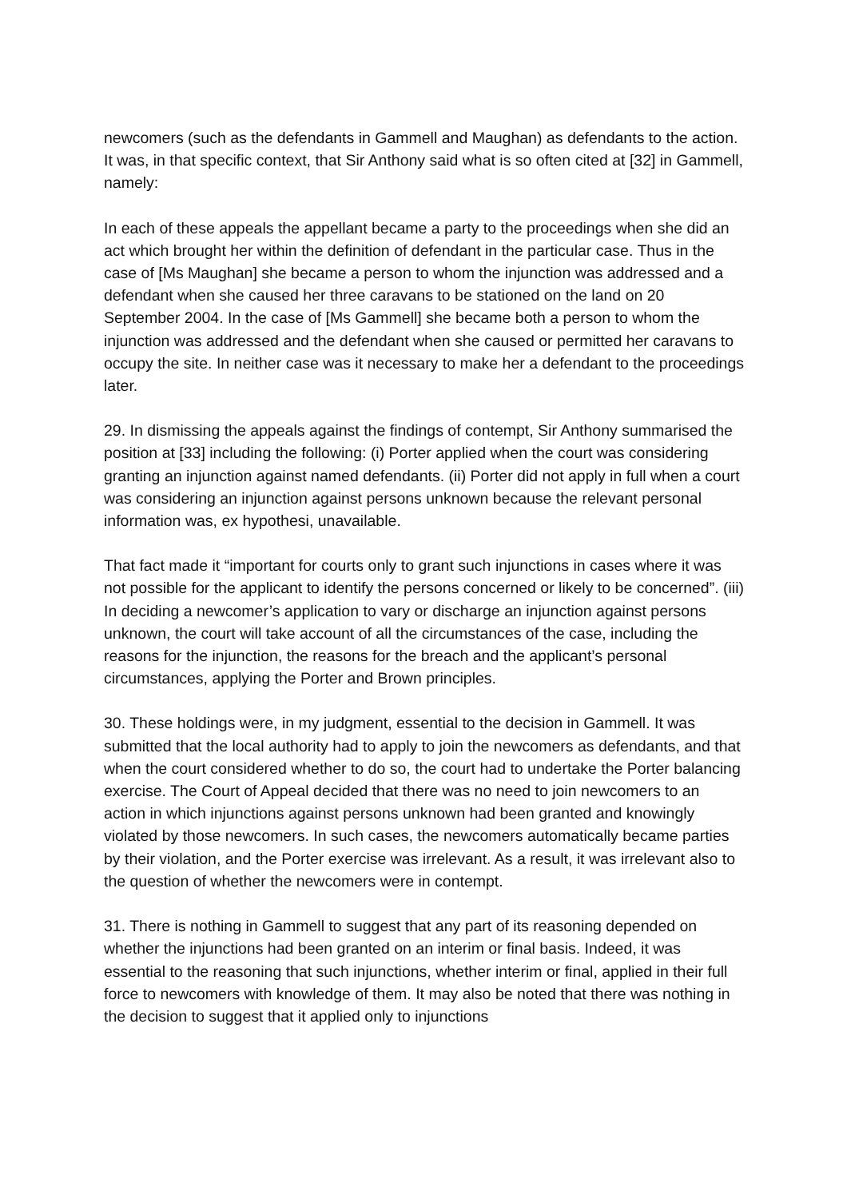newcomers (such as the defendants in Gammell and Maughan) as defendants to the action. It was, in that specific context, that Sir Anthony said what is so often cited at [32] in Gammell, namely:
In each of these appeals the appellant became a party to the proceedings when she did an act which brought her within the definition of defendant in the particular case. Thus in the case of [Ms Maughan] she became a person to whom the injunction was addressed and a defendant when she caused her three caravans to be stationed on the land on 20 September 2004. In the case of [Ms Gammell] she became both a person to whom the injunction was addressed and the defendant when she caused or permitted her caravans to occupy the site. In neither case was it necessary to make her a defendant to the proceedings later.
29. In dismissing the appeals against the findings of contempt, Sir Anthony summarised the position at [33] including the following: (i) Porter applied when the court was considering granting an injunction against named defendants. (ii) Porter did not apply in full when a court was considering an injunction against persons unknown because the relevant personal information was, ex hypothesi, unavailable.
That fact made it “important for courts only to grant such injunctions in cases where it was not possible for the applicant to identify the persons concerned or likely to be concerned”. (iii) In deciding a newcomer’s application to vary or discharge an injunction against persons unknown, the court will take account of all the circumstances of the case, including the reasons for the injunction, the reasons for the breach and the applicant’s personal circumstances, applying the Porter and Brown principles.
30. These holdings were, in my judgment, essential to the decision in Gammell. It was submitted that the local authority had to apply to join the newcomers as defendants, and that when the court considered whether to do so, the court had to undertake the Porter balancing exercise. The Court of Appeal decided that there was no need to join newcomers to an action in which injunctions against persons unknown had been granted and knowingly violated by those newcomers. In such cases, the newcomers automatically became parties by their violation, and the Porter exercise was irrelevant. As a result, it was irrelevant also to the question of whether the newcomers were in contempt.
31. There is nothing in Gammell to suggest that any part of its reasoning depended on whether the injunctions had been granted on an interim or final basis. Indeed, it was essential to the reasoning that such injunctions, whether interim or final, applied in their full force to newcomers with knowledge of them. It may also be noted that there was nothing in the decision to suggest that it applied only to injunctions